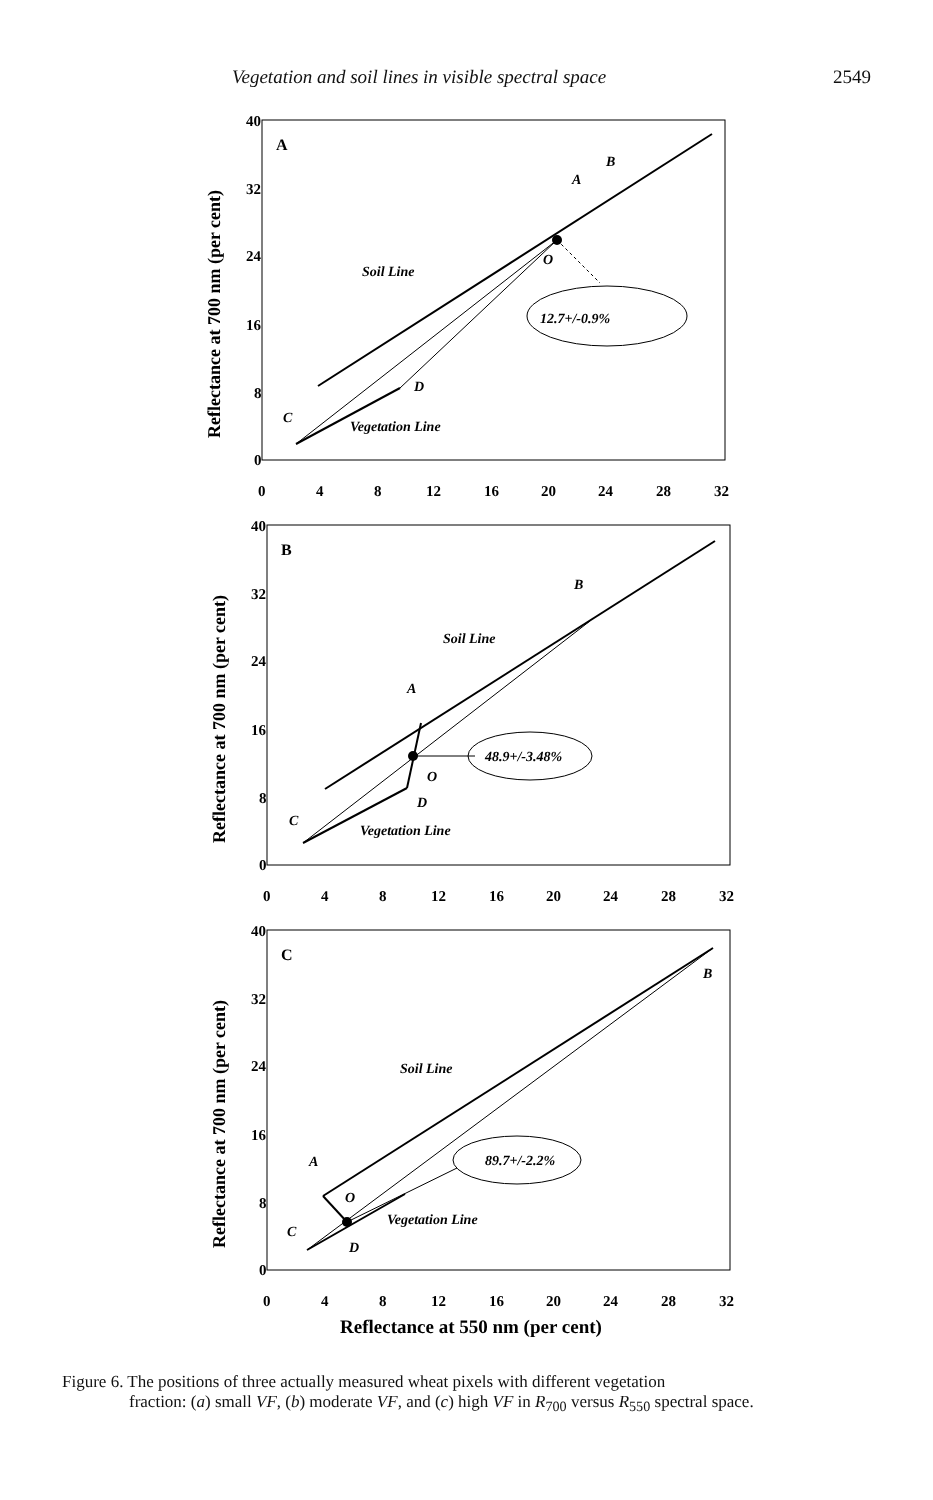Vegetation and soil lines in visible spectral space 2549
Reflectance at 700 nm (per cent)
A
40
32
24
16
8
0
0
4
8
12
16
20
24
28
32
12.7+/-0.9%
Soil Line
Vegetation Line
A
B
C
D
O
Reflectance at 700 nm (per cent)
B
40
32
24
16
8
0
0
4
8
12
16
20
24
28
32
48.9+/-3.48%
Soil Line
Vegetation Line
A
B
C
D
O
Reflectance at 700 nm (per cent)
C
40
32
24
16
8
0
0
4
8
12
16
20
24
28
32
89.7+/-2.2%
Soil Line
Vegetation Line
A
B
C
D
O
Reflectance at 550 nm (per cent)
Figure 6. The positions of three actually measured wheat pixels with different vegetation
fraction: (a) small VF, (b) moderate VF, and (c) high VF in R<sub>700</sub> versus R<sub>550</sub> spectral space.